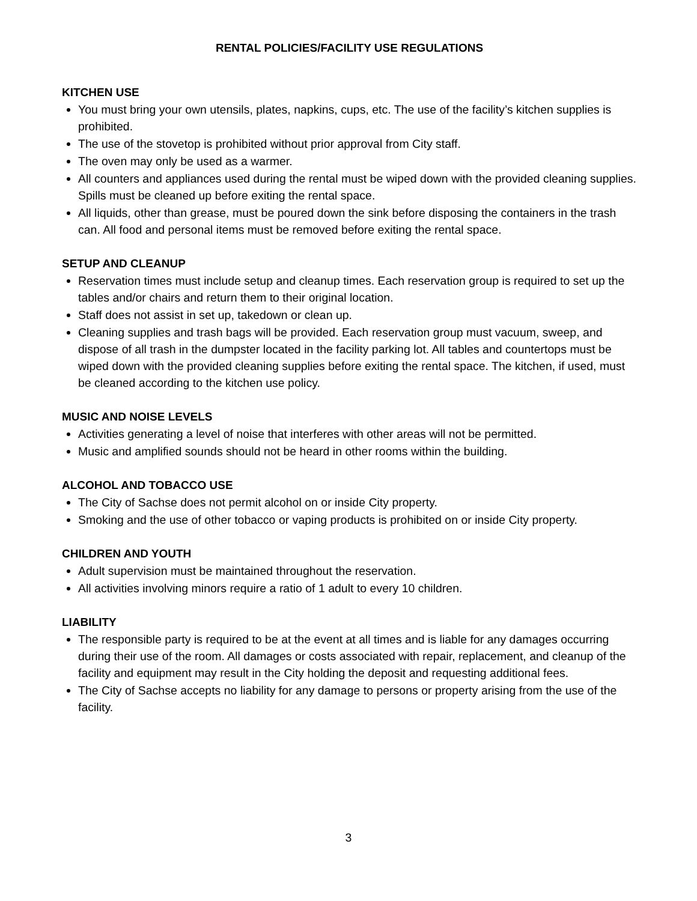RENTAL POLICIES/FACILITY USE REGULATIONS
KITCHEN USE
You must bring your own utensils, plates, napkins, cups, etc. The use of the facility’s kitchen supplies is prohibited.
The use of the stovetop is prohibited without prior approval from City staff.
The oven may only be used as a warmer.
All counters and appliances used during the rental must be wiped down with the provided cleaning supplies. Spills must be cleaned up before exiting the rental space.
All liquids, other than grease, must be poured down the sink before disposing the containers in the trash can. All food and personal items must be removed before exiting the rental space.
SETUP AND CLEANUP
Reservation times must include setup and cleanup times. Each reservation group is required to set up the tables and/or chairs and return them to their original location.
Staff does not assist in set up, takedown or clean up.
Cleaning supplies and trash bags will be provided. Each reservation group must vacuum, sweep, and dispose of all trash in the dumpster located in the facility parking lot. All tables and countertops must be wiped down with the provided cleaning supplies before exiting the rental space. The kitchen, if used, must be cleaned according to the kitchen use policy.
MUSIC AND NOISE LEVELS
Activities generating a level of noise that interferes with other areas will not be permitted.
Music and amplified sounds should not be heard in other rooms within the building.
ALCOHOL AND TOBACCO USE
The City of Sachse does not permit alcohol on or inside City property.
Smoking and the use of other tobacco or vaping products is prohibited on or inside City property.
CHILDREN AND YOUTH
Adult supervision must be maintained throughout the reservation.
All activities involving minors require a ratio of 1 adult to every 10 children.
LIABILITY
The responsible party is required to be at the event at all times and is liable for any damages occurring during their use of the room. All damages or costs associated with repair, replacement, and cleanup of the facility and equipment may result in the City holding the deposit and requesting additional fees.
The City of Sachse accepts no liability for any damage to persons or property arising from the use of the facility.
3